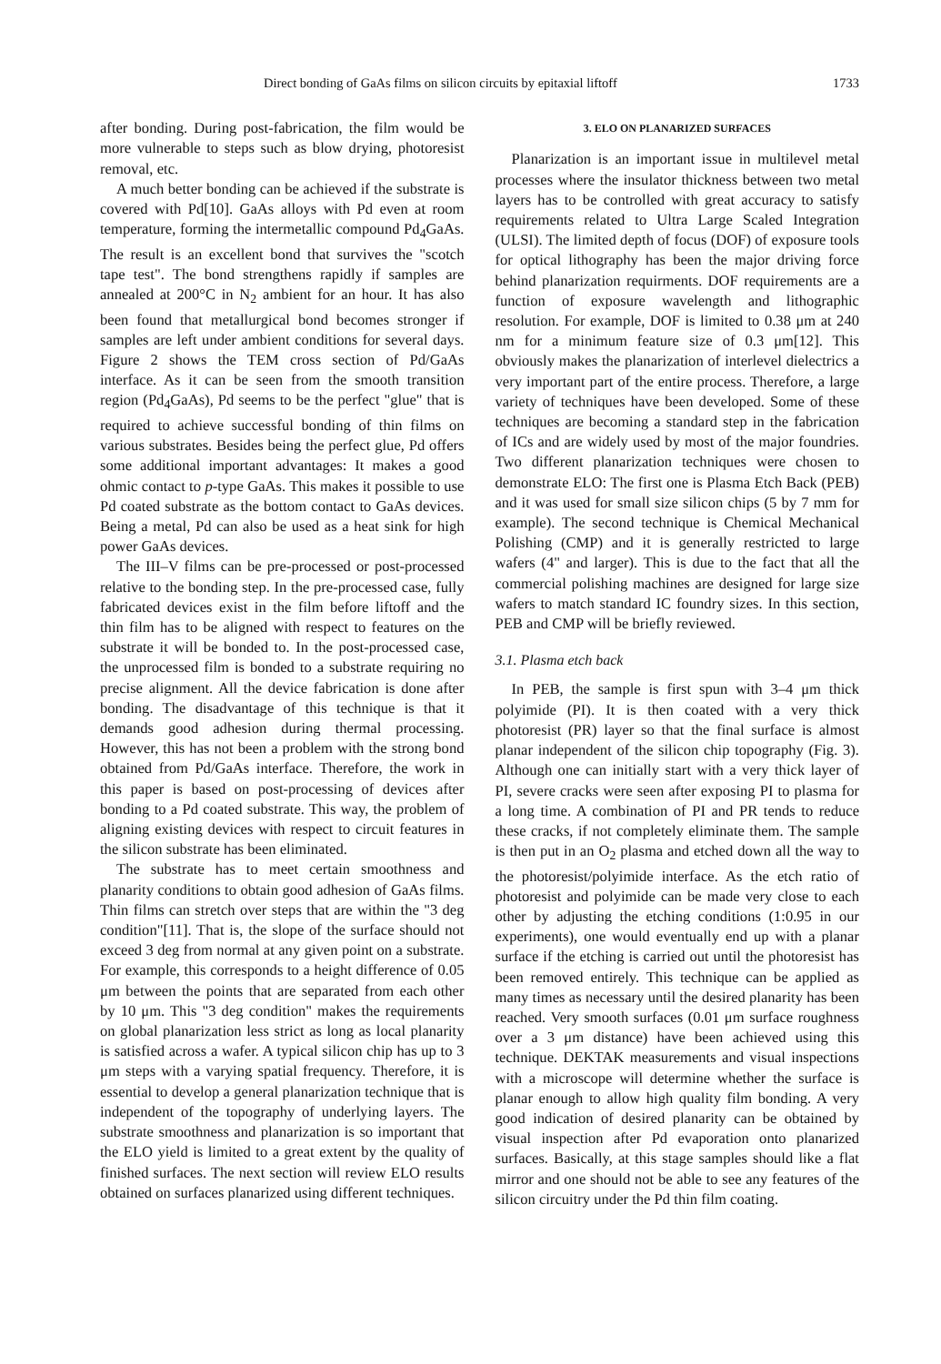Direct bonding of GaAs films on silicon circuits by epitaxial liftoff 1733
after bonding. During post-fabrication, the film would be more vulnerable to steps such as blow drying, photoresist removal, etc.
A much better bonding can be achieved if the substrate is covered with Pd[10]. GaAs alloys with Pd even at room temperature, forming the intermetallic compound Pd<sub>4</sub>GaAs. The result is an excellent bond that survives the "scotch tape test". The bond strengthens rapidly if samples are annealed at 200°C in N<sub>2</sub> ambient for an hour. It has also been found that metallurgical bond becomes stronger if samples are left under ambient conditions for several days. Figure 2 shows the TEM cross section of Pd/GaAs interface. As it can be seen from the smooth transition region (Pd<sub>4</sub>GaAs), Pd seems to be the perfect "glue" that is required to achieve successful bonding of thin films on various substrates. Besides being the perfect glue, Pd offers some additional important advantages: It makes a good ohmic contact to p-type GaAs. This makes it possible to use Pd coated substrate as the bottom contact to GaAs devices. Being a metal, Pd can also be used as a heat sink for high power GaAs devices.
The III–V films can be pre-processed or post-processed relative to the bonding step. In the pre-processed case, fully fabricated devices exist in the film before liftoff and the thin film has to be aligned with respect to features on the substrate it will be bonded to. In the post-processed case, the unprocessed film is bonded to a substrate requiring no precise alignment. All the device fabrication is done after bonding. The disadvantage of this technique is that it demands good adhesion during thermal processing. However, this has not been a problem with the strong bond obtained from Pd/GaAs interface. Therefore, the work in this paper is based on post-processing of devices after bonding to a Pd coated substrate. This way, the problem of aligning existing devices with respect to circuit features in the silicon substrate has been eliminated.
The substrate has to meet certain smoothness and planarity conditions to obtain good adhesion of GaAs films. Thin films can stretch over steps that are within the "3 deg condition"[11]. That is, the slope of the surface should not exceed 3 deg from normal at any given point on a substrate. For example, this corresponds to a height difference of 0.05 μm between the points that are separated from each other by 10 μm. This "3 deg condition" makes the requirements on global planarization less strict as long as local planarity is satisfied across a wafer. A typical silicon chip has up to 3 μm steps with a varying spatial frequency. Therefore, it is essential to develop a general planarization technique that is independent of the topography of underlying layers. The substrate smoothness and planarization is so important that the ELO yield is limited to a great extent by the quality of finished surfaces. The next section will review ELO results obtained on surfaces planarized using different techniques.
3. ELO ON PLANARIZED SURFACES
Planarization is an important issue in multilevel metal processes where the insulator thickness between two metal layers has to be controlled with great accuracy to satisfy requirements related to Ultra Large Scaled Integration (ULSI). The limited depth of focus (DOF) of exposure tools for optical lithography has been the major driving force behind planarization requirments. DOF requirements are a function of exposure wavelength and lithographic resolution. For example, DOF is limited to 0.38 μm at 240 nm for a minimum feature size of 0.3 μm[12]. This obviously makes the planarization of interlevel dielectrics a very important part of the entire process. Therefore, a large variety of techniques have been developed. Some of these techniques are becoming a standard step in the fabrication of ICs and are widely used by most of the major foundries. Two different planarization techniques were chosen to demonstrate ELO: The first one is Plasma Etch Back (PEB) and it was used for small size silicon chips (5 by 7 mm for example). The second technique is Chemical Mechanical Polishing (CMP) and it is generally restricted to large wafers (4" and larger). This is due to the fact that all the commercial polishing machines are designed for large size wafers to match standard IC foundry sizes. In this section, PEB and CMP will be briefly reviewed.
3.1. Plasma etch back
In PEB, the sample is first spun with 3–4 μm thick polyimide (PI). It is then coated with a very thick photoresist (PR) layer so that the final surface is almost planar independent of the silicon chip topography (Fig. 3). Although one can initially start with a very thick layer of PI, severe cracks were seen after exposing PI to plasma for a long time. A combination of PI and PR tends to reduce these cracks, if not completely eliminate them. The sample is then put in an O<sub>2</sub> plasma and etched down all the way to the photoresist/polyimide interface. As the etch ratio of photoresist and polyimide can be made very close to each other by adjusting the etching conditions (1:0.95 in our experiments), one would eventually end up with a planar surface if the etching is carried out until the photoresist has been removed entirely. This technique can be applied as many times as necessary until the desired planarity has been reached. Very smooth surfaces (0.01 μm surface roughness over a 3 μm distance) have been achieved using this technique. DEKTAK measurements and visual inspections with a microscope will determine whether the surface is planar enough to allow high quality film bonding. A very good indication of desired planarity can be obtained by visual inspection after Pd evaporation onto planarized surfaces. Basically, at this stage samples should like a flat mirror and one should not be able to see any features of the silicon circuitry under the Pd thin film coating.